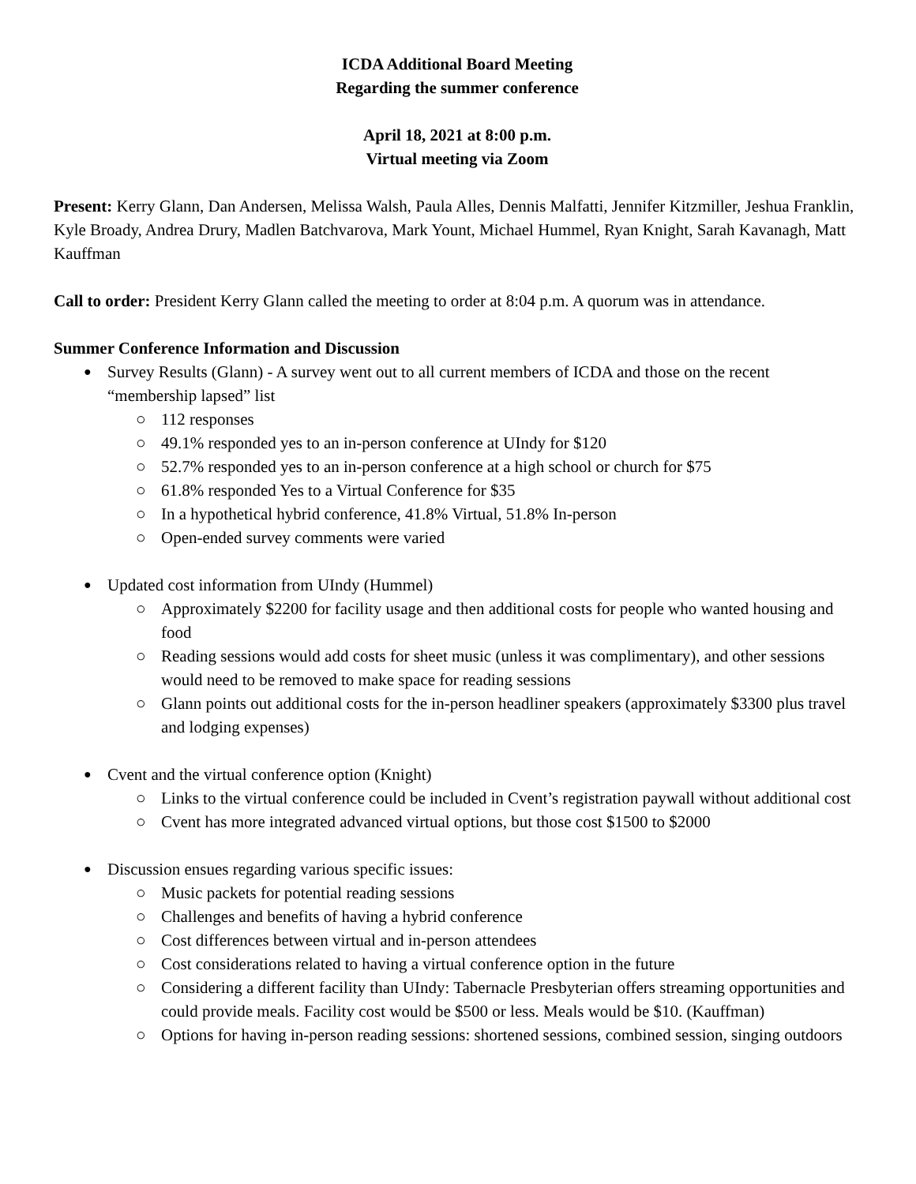ICDA Additional Board Meeting
Regarding the summer conference
April 18, 2021 at 8:00 p.m.
Virtual meeting via Zoom
Present: Kerry Glann, Dan Andersen, Melissa Walsh, Paula Alles, Dennis Malfatti, Jennifer Kitzmiller, Jeshua Franklin, Kyle Broady, Andrea Drury, Madlen Batchvarova, Mark Yount, Michael Hummel, Ryan Knight, Sarah Kavanagh, Matt Kauffman
Call to order: President Kerry Glann called the meeting to order at 8:04 p.m. A quorum was in attendance.
Summer Conference Information and Discussion
Survey Results (Glann) - A survey went out to all current members of ICDA and those on the recent “membership lapsed” list
112 responses
49.1% responded yes to an in-person conference at UIndy for $120
52.7% responded yes to an in-person conference at a high school or church for $75
61.8% responded Yes to a Virtual Conference for $35
In a hypothetical hybrid conference, 41.8% Virtual, 51.8% In-person
Open-ended survey comments were varied
Updated cost information from UIndy (Hummel)
Approximately $2200 for facility usage and then additional costs for people who wanted housing and food
Reading sessions would add costs for sheet music (unless it was complimentary), and other sessions would need to be removed to make space for reading sessions
Glann points out additional costs for the in-person headliner speakers (approximately $3300 plus travel and lodging expenses)
Cvent and the virtual conference option (Knight)
Links to the virtual conference could be included in Cvent’s registration paywall without additional cost
Cvent has more integrated advanced virtual options, but those cost $1500 to $2000
Discussion ensues regarding various specific issues:
Music packets for potential reading sessions
Challenges and benefits of having a hybrid conference
Cost differences between virtual and in-person attendees
Cost considerations related to having a virtual conference option in the future
Considering a different facility than UIndy: Tabernacle Presbyterian offers streaming opportunities and could provide meals. Facility cost would be $500 or less. Meals would be $10. (Kauffman)
Options for having in-person reading sessions: shortened sessions, combined session, singing outdoors